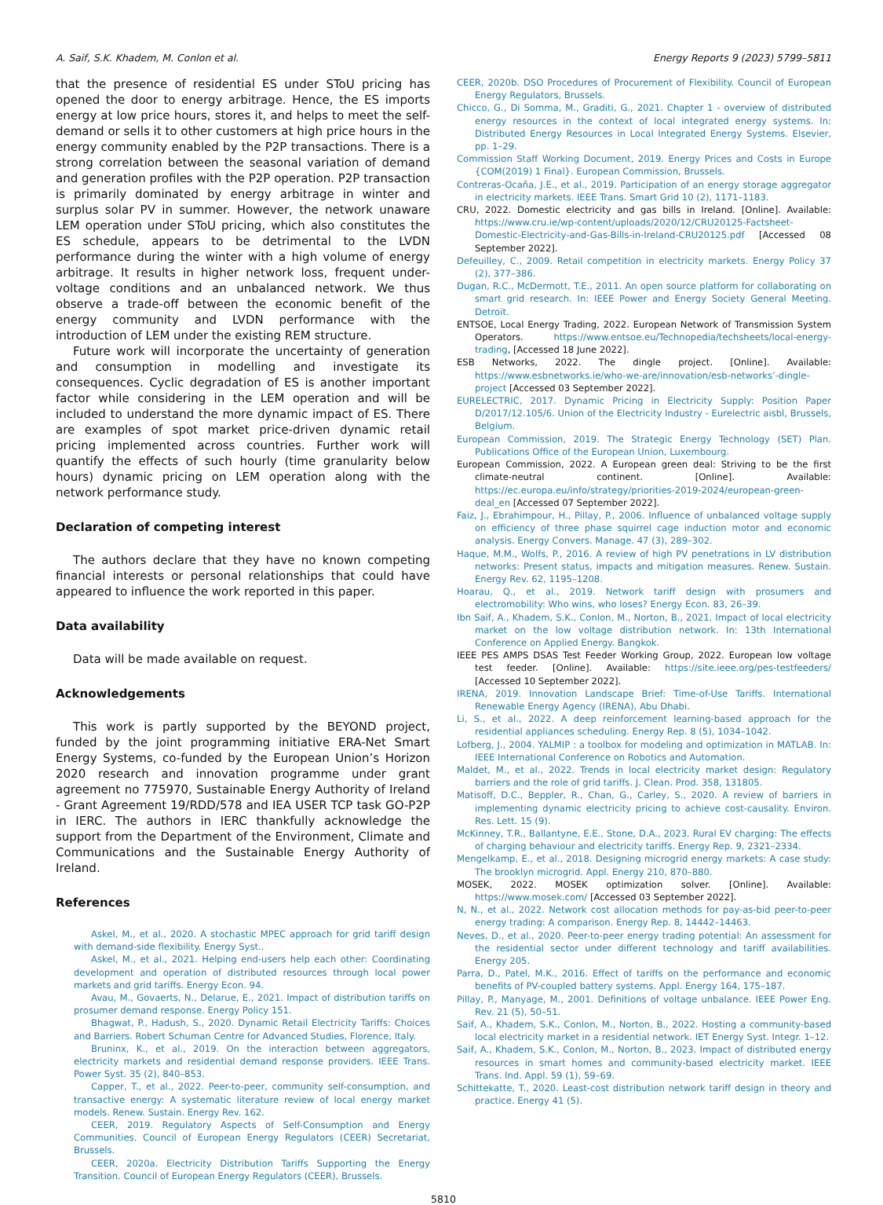A. Saif, S.K. Khadem, M. Conlon et al. Energy Reports 9 (2023) 5799–5811
that the presence of residential ES under SToU pricing has opened the door to energy arbitrage. Hence, the ES imports energy at low price hours, stores it, and helps to meet the self-demand or sells it to other customers at high price hours in the energy community enabled by the P2P transactions. There is a strong correlation between the seasonal variation of demand and generation profiles with the P2P operation. P2P transaction is primarily dominated by energy arbitrage in winter and surplus solar PV in summer. However, the network unaware LEM operation under SToU pricing, which also constitutes the ES schedule, appears to be detrimental to the LVDN performance during the winter with a high volume of energy arbitrage. It results in higher network loss, frequent under-voltage conditions and an unbalanced network. We thus observe a trade-off between the economic benefit of the energy community and LVDN performance with the introduction of LEM under the existing REM structure.
Future work will incorporate the uncertainty of generation and consumption in modelling and investigate its consequences. Cyclic degradation of ES is another important factor while considering in the LEM operation and will be included to understand the more dynamic impact of ES. There are examples of spot market price-driven dynamic retail pricing implemented across countries. Further work will quantify the effects of such hourly (time granularity below hours) dynamic pricing on LEM operation along with the network performance study.
Declaration of competing interest
The authors declare that they have no known competing financial interests or personal relationships that could have appeared to influence the work reported in this paper.
Data availability
Data will be made available on request.
Acknowledgements
This work is partly supported by the BEYOND project, funded by the joint programming initiative ERA-Net Smart Energy Systems, co-funded by the European Union’s Horizon 2020 research and innovation programme under grant agreement no 775970, Sustainable Energy Authority of Ireland - Grant Agreement 19/RDD/578 and IEA USER TCP task GO-P2P in IERC. The authors in IERC thankfully acknowledge the support from the Department of the Environment, Climate and Communications and the Sustainable Energy Authority of Ireland.
References
Askel, M., et al., 2020. A stochastic MPEC approach for grid tariff design with demand-side flexibility. Energy Syst..
Askel, M., et al., 2021. Helping end-users help each other: Coordinating development and operation of distributed resources through local power markets and grid tariffs. Energy Econ. 94.
Avau, M., Govaerts, N., Delarue, E., 2021. Impact of distribution tariffs on prosumer demand response. Energy Policy 151.
Bhagwat, P., Hadush, S., 2020. Dynamic Retail Electricity Tariffs: Choices and Barriers. Robert Schuman Centre for Advanced Studies, Florence, Italy.
Bruninx, K., et al., 2019. On the interaction between aggregators, electricity markets and residential demand response providers. IEEE Trans. Power Syst. 35 (2), 840–853.
Capper, T., et al., 2022. Peer-to-peer, community self-consumption, and transactive energy: A systematic literature review of local energy market models. Renew. Sustain. Energy Rev. 162.
CEER, 2019. Regulatory Aspects of Self-Consumption and Energy Communities. Council of European Energy Regulators (CEER) Secretariat, Brussels.
CEER, 2020a. Electricity Distribution Tariffs Supporting the Energy Transition. Council of European Energy Regulators (CEER), Brussels.
CEER, 2020b. DSO Procedures of Procurement of Flexibility. Council of European Energy Regulators, Brussels.
Chicco, G., Di Somma, M., Graditi, G., 2021. Chapter 1 - overview of distributed energy resources in the context of local integrated energy systems. In: Distributed Energy Resources in Local Integrated Energy Systems. Elsevier, pp. 1–29.
Commission Staff Working Document, 2019. Energy Prices and Costs in Europe {COM(2019) 1 Final}. European Commission, Brussels.
Contreras-Ocaña, J.E., et al., 2019. Participation of an energy storage aggregator in electricity markets. IEEE Trans. Smart Grid 10 (2), 1171–1183.
CRU, 2022. Domestic electricity and gas bills in Ireland. [Online]. Available: https://www.cru.ie/wp-content/uploads/2020/12/CRU20125-Factsheet-Domestic-Electricity-and-Gas-Bills-in-Ireland-CRU20125.pdf [Accessed 08 September 2022].
Defeuilley, C., 2009. Retail competition in electricity markets. Energy Policy 37 (2), 377–386.
Dugan, R.C., McDermott, T.E., 2011. An open source platform for collaborating on smart grid research. In: IEEE Power and Energy Society General Meeting. Detroit.
ENTSOE, Local Energy Trading, 2022. European Network of Transmission System Operators. https://www.entsoe.eu/Technopedia/techsheets/local-energy-trading, [Accessed 18 June 2022].
ESB Networks, 2022. The dingle project. [Online]. Available: https://www.esbnetworks.ie/who-we-are/innovation/esb-networks’-dingle-project [Accessed 03 September 2022].
EURELECTRIC, 2017. Dynamic Pricing in Electricity Supply: Position Paper D/2017/12.105/6. Union of the Electricity Industry - Eurelectric aisbl, Brussels, Belgium.
European Commission, 2019. The Strategic Energy Technology (SET) Plan. Publications Office of the European Union, Luxembourg.
European Commission, 2022. A European green deal: Striving to be the first climate-neutral continent. [Online]. Available: https://ec.europa.eu/info/strategy/priorities-2019-2024/european-green-deal_en [Accessed 07 September 2022].
Faiz, J., Ebrahimpour, H., Pillay, P., 2006. Influence of unbalanced voltage supply on efficiency of three phase squirrel cage induction motor and economic analysis. Energy Convers. Manage. 47 (3), 289–302.
Haque, M.M., Wolfs, P., 2016. A review of high PV penetrations in LV distribution networks: Present status, impacts and mitigation measures. Renew. Sustain. Energy Rev. 62, 1195–1208.
Hoarau, Q., et al., 2019. Network tariff design with prosumers and electromobility: Who wins, who loses? Energy Econ. 83, 26–39.
Ibn Saif, A., Khadem, S.K., Conlon, M., Norton, B., 2021. Impact of local electricity market on the low voltage distribution network. In: 13th International Conference on Applied Energy. Bangkok.
IEEE PES AMPS DSAS Test Feeder Working Group, 2022. European low voltage test feeder. [Online]. Available: https://site.ieee.org/pes-testfeeders/ [Accessed 10 September 2022].
IRENA, 2019. Innovation Landscape Brief: Time-of-Use Tariffs. International Renewable Energy Agency (IRENA), Abu Dhabi.
Li, S., et al., 2022. A deep reinforcement learning-based approach for the residential appliances scheduling. Energy Rep. 8 (5), 1034–1042.
Lofberg, J., 2004. YALMIP : a toolbox for modeling and optimization in MATLAB. In: IEEE International Conference on Robotics and Automation.
Maldet, M., et al., 2022. Trends in local electricity market design: Regulatory barriers and the role of grid tariffs. J. Clean. Prod. 358, 131805.
Matisoff, D.C., Beppler, R., Chan, G., Carley, S., 2020. A review of barriers in implementing dynamic electricity pricing to achieve cost-causality. Environ. Res. Lett. 15 (9).
McKinney, T.R., Ballantyne, E.E., Stone, D.A., 2023. Rural EV charging: The effects of charging behaviour and electricity tariffs. Energy Rep. 9, 2321–2334.
Mengelkamp, E., et al., 2018. Designing microgrid energy markets: A case study: The brooklyn microgrid. Appl. Energy 210, 870–880.
MOSEK, 2022. MOSEK optimization solver. [Online]. Available: https://www.mosek.com/ [Accessed 03 September 2022].
N, N., et al., 2022. Network cost allocation methods for pay-as-bid peer-to-peer energy trading: A comparison. Energy Rep. 8, 14442–14463.
Neves, D., et al., 2020. Peer-to-peer energy trading potential: An assessment for the residential sector under different technology and tariff availabilities. Energy 205.
Parra, D., Patel, M.K., 2016. Effect of tariffs on the performance and economic benefits of PV-coupled battery systems. Appl. Energy 164, 175–187.
Pillay, P., Manyage, M., 2001. Definitions of voltage unbalance. IEEE Power Eng. Rev. 21 (5), 50–51.
Saif, A., Khadem, S.K., Conlon, M., Norton, B., 2022. Hosting a community-based local electricity market in a residential network. IET Energy Syst. Integr. 1–12.
Saif, A., Khadem, S.K., Conlon, M., Norton, B., 2023. Impact of distributed energy resources in smart homes and community-based electricity market. IEEE Trans. Ind. Appl. 59 (1), 59–69.
Schittekatte, T., 2020. Least-cost distribution network tariff design in theory and practice. Energy 41 (5).
5810